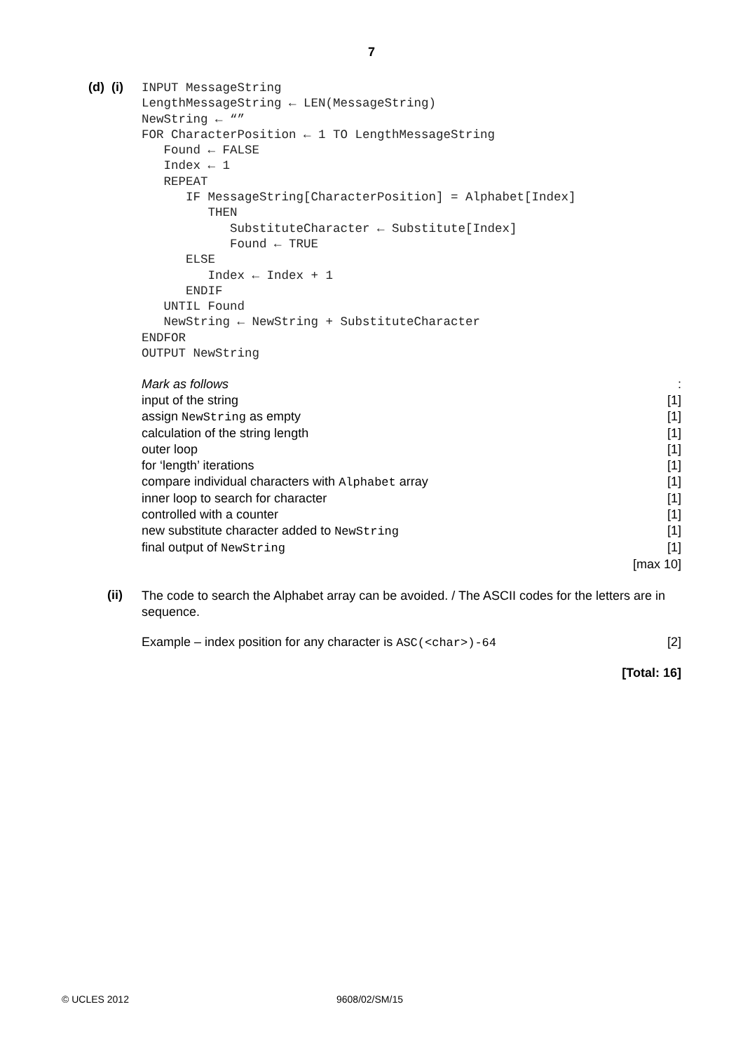7
(d) (i)
INPUT MessageString
LengthMessageString ← LEN(MessageString)
NewString ← “”
FOR CharacterPosition ← 1 TO LengthMessageString
   Found ← FALSE
   Index ← 1
   REPEAT
      IF MessageString[CharacterPosition] = Alphabet[Index]
         THEN
            SubstituteCharacter ← Substitute[Index]
            Found ← TRUE
      ELSE
         Index ← Index + 1
      ENDIF
   UNTIL Found
   NewString ← NewString + SubstituteCharacter
ENDFOR
OUTPUT NewString
Mark as follows:
input of the string [1]
assign NewString as empty [1]
calculation of the string length [1]
outer loop [1]
for ‘length’ iterations [1]
compare individual characters with Alphabet array [1]
inner loop to search for character [1]
controlled with a counter [1]
new substitute character added to NewString [1]
final output of NewString [1]
[max 10]
(ii)
The code to search the Alphabet array can be avoided. / The ASCII codes for the letters are in sequence.
Example – index position for any character is ASC(<char>)-64 [2]
[Total: 16]
© UCLES 2012 9608/02/SM/15